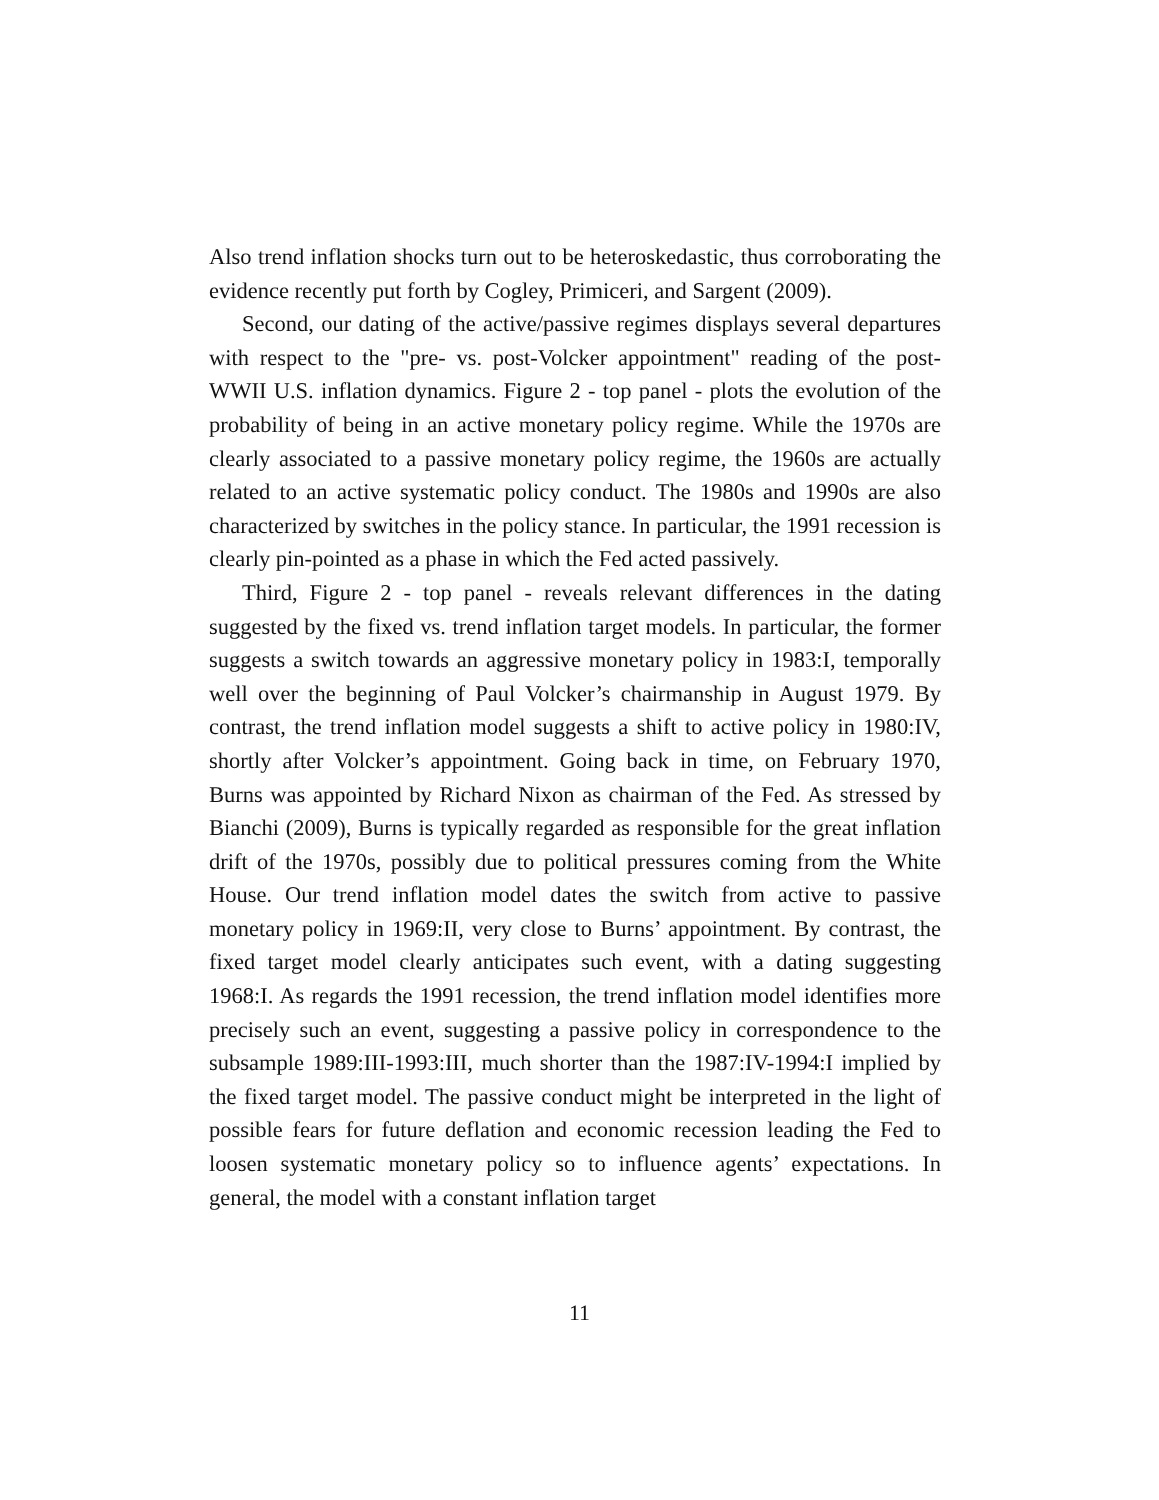Also trend inflation shocks turn out to be heteroskedastic, thus corroborating the evidence recently put forth by Cogley, Primiceri, and Sargent (2009).
Second, our dating of the active/passive regimes displays several departures with respect to the "pre- vs. post-Volcker appointment" reading of the post-WWII U.S. inflation dynamics. Figure 2 - top panel - plots the evolution of the probability of being in an active monetary policy regime. While the 1970s are clearly associated to a passive monetary policy regime, the 1960s are actually related to an active systematic policy conduct. The 1980s and 1990s are also characterized by switches in the policy stance. In particular, the 1991 recession is clearly pin-pointed as a phase in which the Fed acted passively.
Third, Figure 2 - top panel - reveals relevant differences in the dating suggested by the fixed vs. trend inflation target models. In particular, the former suggests a switch towards an aggressive monetary policy in 1983:I, temporally well over the beginning of Paul Volcker’s chairmanship in August 1979. By contrast, the trend inflation model suggests a shift to active policy in 1980:IV, shortly after Volcker’s appointment. Going back in time, on February 1970, Burns was appointed by Richard Nixon as chairman of the Fed. As stressed by Bianchi (2009), Burns is typically regarded as responsible for the great inflation drift of the 1970s, possibly due to political pressures coming from the White House. Our trend inflation model dates the switch from active to passive monetary policy in 1969:II, very close to Burns’ appointment. By contrast, the fixed target model clearly anticipates such event, with a dating suggesting 1968:I. As regards the 1991 recession, the trend inflation model identifies more precisely such an event, suggesting a passive policy in correspondence to the subsample 1989:III-1993:III, much shorter than the 1987:IV-1994:I implied by the fixed target model. The passive conduct might be interpreted in the light of possible fears for future deflation and economic recession leading the Fed to loosen systematic monetary policy so to influence agents’ expectations. In general, the model with a constant inflation target
11